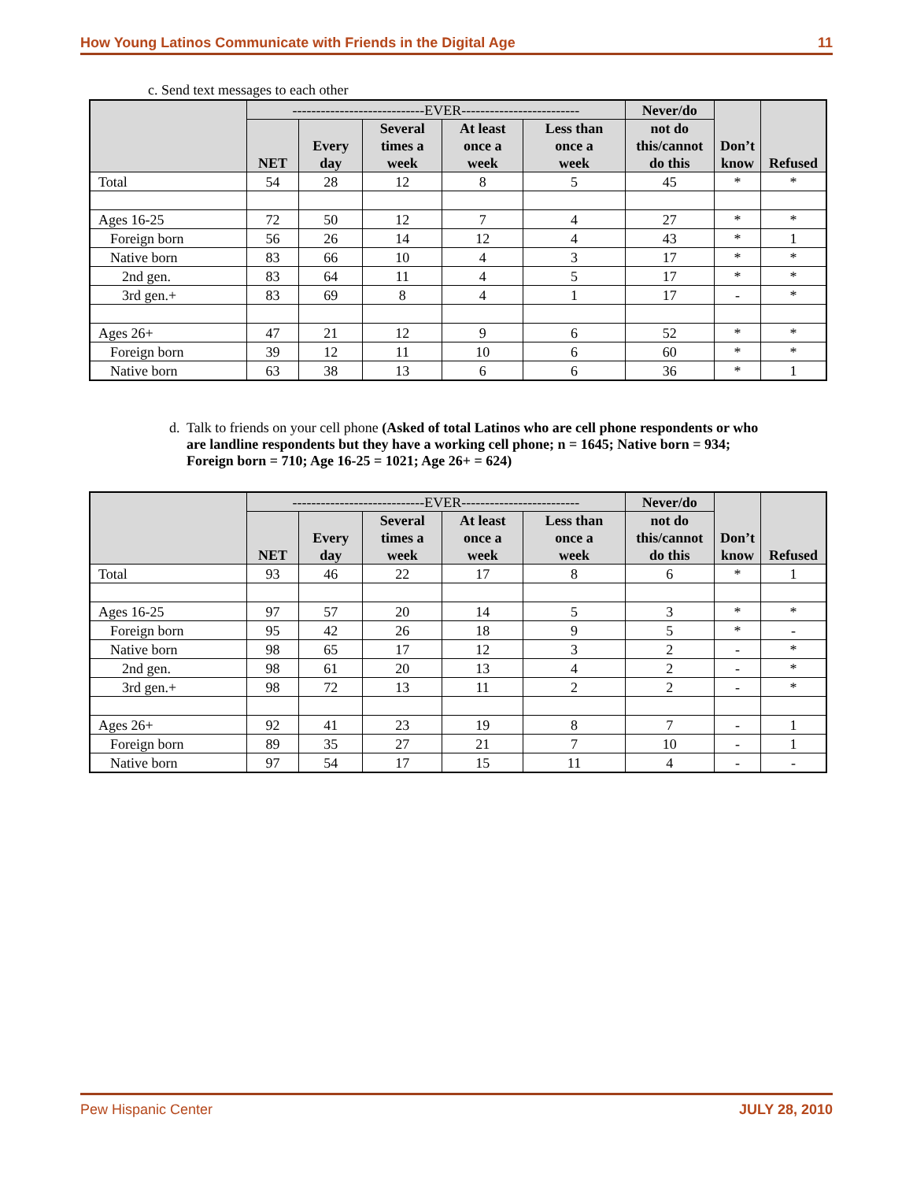How Young Latinos Communicate with Friends in the Digital Age 11
c. Send text messages to each other
| | ----------------------------EVER------------------------- | | | | | Never/do | Don’t know | Refused |
| --- | --- | --- | --- | --- | --- | --- | --- | --- |
| | NET | Every day | Several times a week | At least once a week | Less than once a week | not do this/cannot do this | | |
| Total | 54 | 28 | 12 | 8 | 5 | 45 | * | * |
| Ages 16-25 | 72 | 50 | 12 | 7 | 4 | 27 | * | * |
| Foreign born | 56 | 26 | 14 | 12 | 4 | 43 | * | 1 |
| Native born | 83 | 66 | 10 | 4 | 3 | 17 | * | * |
| 2nd gen. | 83 | 64 | 11 | 4 | 5 | 17 | * | * |
| 3rd gen.+ | 83 | 69 | 8 | 4 | 1 | 17 | - | * |
| Ages 26+ | 47 | 21 | 12 | 9 | 6 | 52 | * | * |
| Foreign born | 39 | 12 | 11 | 10 | 6 | 60 | * | * |
| Native born | 63 | 38 | 13 | 6 | 6 | 36 | * | 1 |
d. Talk to friends on your cell phone (Asked of total Latinos who are cell phone respondents or who are landline respondents but they have a working cell phone; n = 1645; Native born = 934; Foreign born = 710; Age 16-25 = 1021; Age 26+ = 624)
| | ----------------------------EVER------------------------- | | | | | Never/do | Don’t know | Refused |
| --- | --- | --- | --- | --- | --- | --- | --- | --- |
| | NET | Every day | Several times a week | At least once a week | Less than once a week | not do this/cannot do this | | |
| Total | 93 | 46 | 22 | 17 | 8 | 6 | * | 1 |
| Ages 16-25 | 97 | 57 | 20 | 14 | 5 | 3 | * | * |
| Foreign born | 95 | 42 | 26 | 18 | 9 | 5 | * | - |
| Native born | 98 | 65 | 17 | 12 | 3 | 2 | - | * |
| 2nd gen. | 98 | 61 | 20 | 13 | 4 | 2 | - | * |
| 3rd gen.+ | 98 | 72 | 13 | 11 | 2 | 2 | - | * |
| Ages 26+ | 92 | 41 | 23 | 19 | 8 | 7 | - | 1 |
| Foreign born | 89 | 35 | 27 | 21 | 7 | 10 | - | 1 |
| Native born | 97 | 54 | 17 | 15 | 11 | 4 | - | - |
Pew Hispanic Center JULY 28, 2010